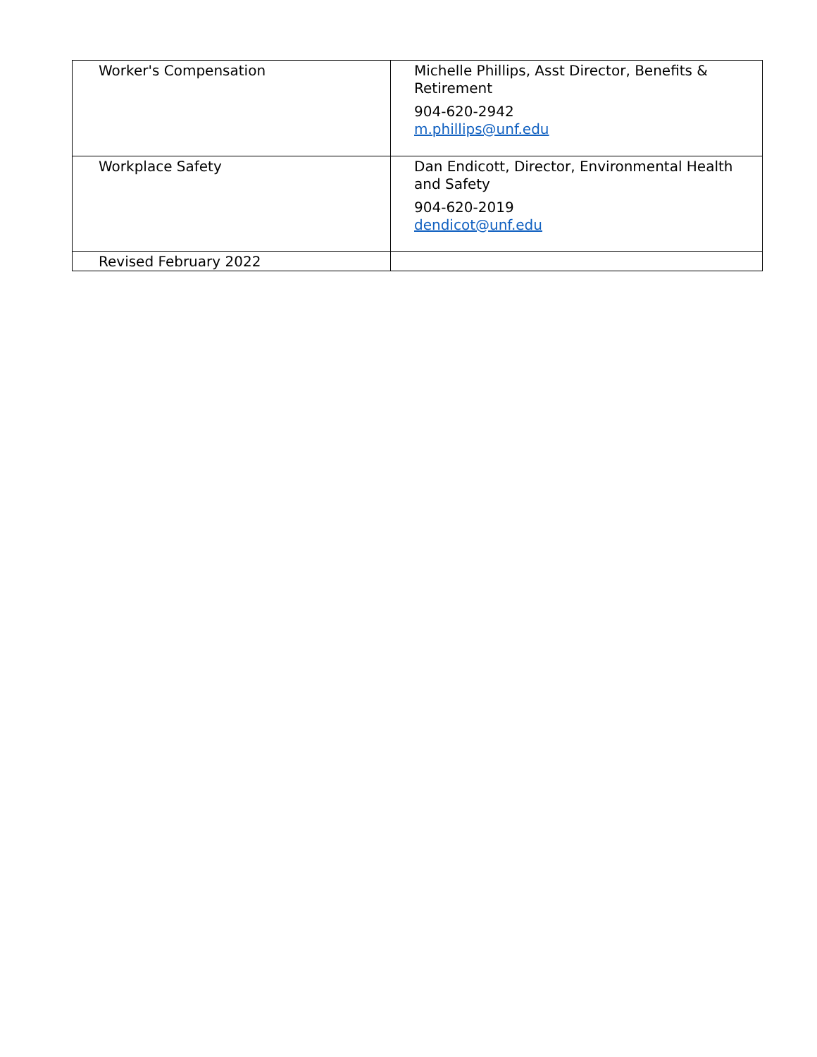| Worker's Compensation | Michelle Phillips, Asst Director, Benefits & Retirement 904-620-2942 m.phillips@unf.edu |
| Workplace Safety | Dan Endicott, Director, Environmental Health and Safety 904-620-2019 dendicot@unf.edu |
| Revised February 2022 | |